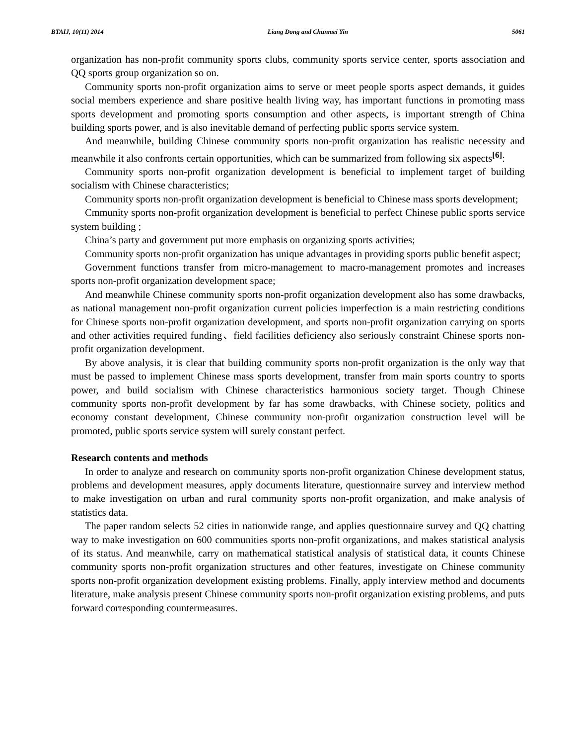BTAIJ, 10(11) 2014 Liang Dong and Chunmei Yin 5061
organization has non-profit community sports clubs, community sports service center, sports association and QQ sports group organization so on.
Community sports non-profit organization aims to serve or meet people sports aspect demands, it guides social members experience and share positive health living way, has important functions in promoting mass sports development and promoting sports consumption and other aspects, is important strength of China building sports power, and is also inevitable demand of perfecting public sports service system.
And meanwhile, building Chinese community sports non-profit organization has realistic necessity and meanwhile it also confronts certain opportunities, which can be summarized from following six aspects<sup>[6]</sup>:
Community sports non-profit organization development is beneficial to implement target of building socialism with Chinese characteristics;
Community sports non-profit organization development is beneficial to Chinese mass sports development;
Cmmunity sports non-profit organization development is beneficial to perfect Chinese public sports service system building ;
China’s party and government put more emphasis on organizing sports activities;
Community sports non-profit organization has unique advantages in providing sports public benefit aspect;
Government functions transfer from micro-management to macro-management promotes and increases sports non-profit organization development space;
And meanwhile Chinese community sports non-profit organization development also has some drawbacks, as national management non-profit organization current policies imperfection is a main restricting conditions for Chinese sports non-profit organization development, and sports non-profit organization carrying on sports and other activities required funding、field facilities deficiency also seriously constraint Chinese sports non-profit organization development.
By above analysis, it is clear that building community sports non-profit organization is the only way that must be passed to implement Chinese mass sports development, transfer from main sports country to sports power, and build socialism with Chinese characteristics harmonious society target. Though Chinese community sports non-profit development by far has some drawbacks, with Chinese society, politics and economy constant development, Chinese community non-profit organization construction level will be promoted, public sports service system will surely constant perfect.
Research contents and methods
In order to analyze and research on community sports non-profit organization Chinese development status, problems and development measures, apply documents literature, questionnaire survey and interview method to make investigation on urban and rural community sports non-profit organization, and make analysis of statistics data.
The paper random selects 52 cities in nationwide range, and applies questionnaire survey and QQ chatting way to make investigation on 600 communities sports non-profit organizations, and makes statistical analysis of its status. And meanwhile, carry on mathematical statistical analysis of statistical data, it counts Chinese community sports non-profit organization structures and other features, investigate on Chinese community sports non-profit organization development existing problems. Finally, apply interview method and documents literature, make analysis present Chinese community sports non-profit organization existing problems, and puts forward corresponding countermeasures.